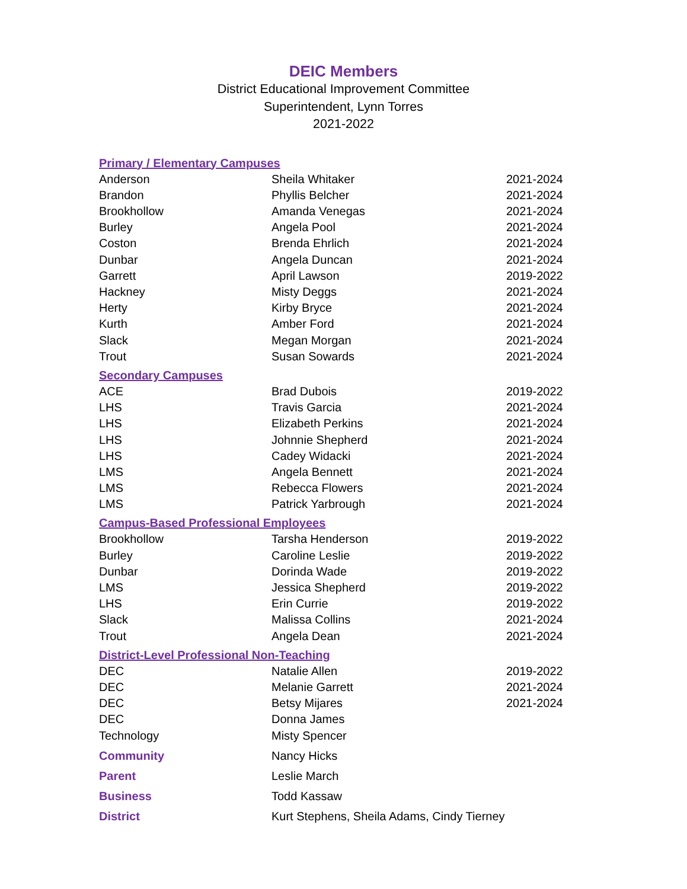DEIC Members
District Educational Improvement Committee
Superintendent, Lynn Torres
2021-2022
| Primary / Elementary Campuses | | |
| Anderson | Sheila Whitaker | 2021-2024 |
| Brandon | Phyllis Belcher | 2021-2024 |
| Brookhollow | Amanda Venegas | 2021-2024 |
| Burley | Angela Pool | 2021-2024 |
| Coston | Brenda Ehrlich | 2021-2024 |
| Dunbar | Angela Duncan | 2021-2024 |
| Garrett | April Lawson | 2019-2022 |
| Hackney | Misty Deggs | 2021-2024 |
| Herty | Kirby Bryce | 2021-2024 |
| Kurth | Amber Ford | 2021-2024 |
| Slack | Megan Morgan | 2021-2024 |
| Trout | Susan Sowards | 2021-2024 |
| Secondary Campuses | | |
| ACE | Brad Dubois | 2019-2022 |
| LHS | Travis Garcia | 2021-2024 |
| LHS | Elizabeth Perkins | 2021-2024 |
| LHS | Johnnie Shepherd | 2021-2024 |
| LHS | Cadey Widacki | 2021-2024 |
| LMS | Angela Bennett | 2021-2024 |
| LMS | Rebecca Flowers | 2021-2024 |
| LMS | Patrick Yarbrough | 2021-2024 |
| Campus-Based Professional Employees | | |
| Brookhollow | Tarsha Henderson | 2019-2022 |
| Burley | Caroline Leslie | 2019-2022 |
| Dunbar | Dorinda Wade | 2019-2022 |
| LMS | Jessica Shepherd | 2019-2022 |
| LHS | Erin Currie | 2019-2022 |
| Slack | Malissa Collins | 2021-2024 |
| Trout | Angela Dean | 2021-2024 |
| District-Level Professional Non-Teaching | | |
| DEC | Natalie Allen | 2019-2022 |
| DEC | Melanie Garrett | 2021-2024 |
| DEC | Betsy Mijares | 2021-2024 |
| DEC | Donna James | |
| Technology | Misty Spencer | |
| Community | Nancy Hicks | |
| Parent | Leslie March | |
| Business | Todd Kassaw | |
| District | Kurt Stephens, Sheila Adams, Cindy Tierney | |